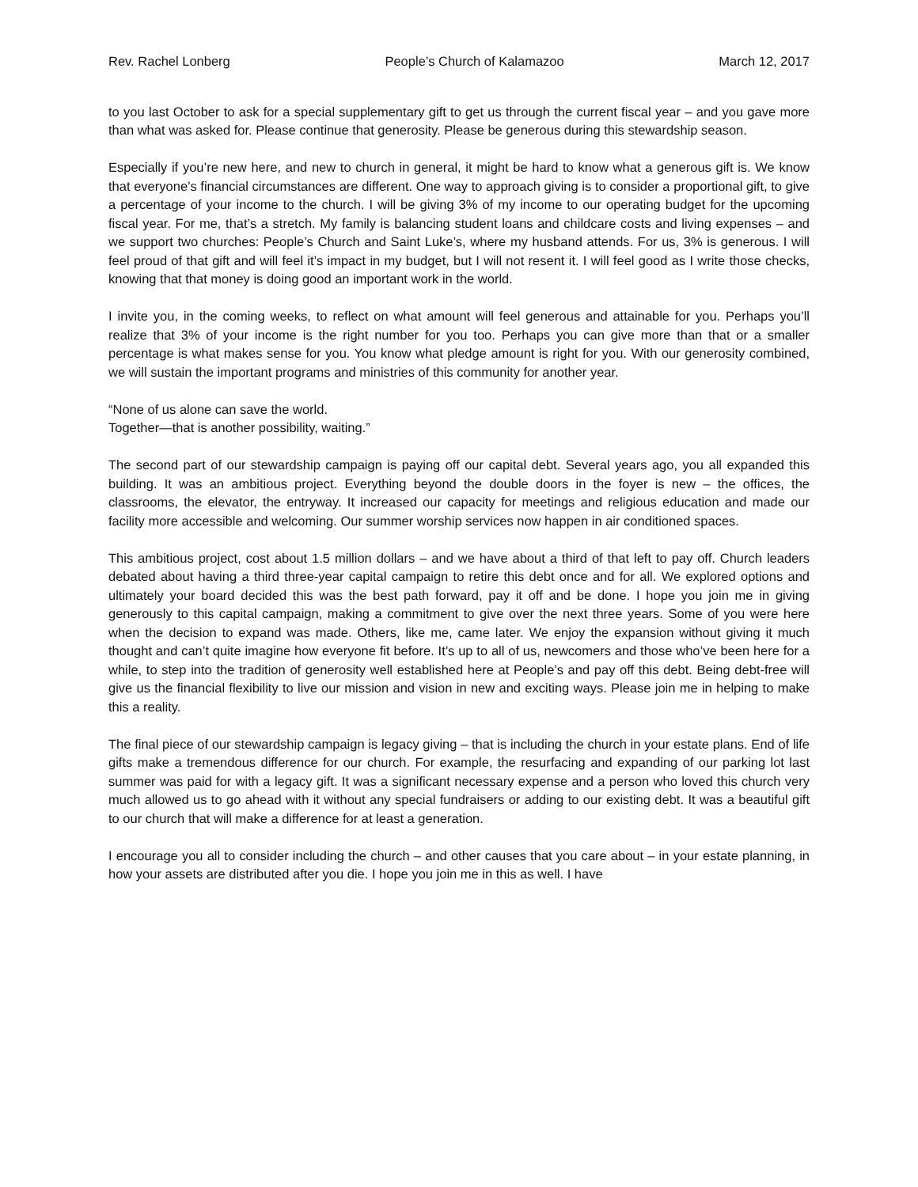Rev. Rachel Lonberg People’s Church of Kalamazoo March 12, 2017
to you last October to ask for a special supplementary gift to get us through the current fiscal year – and you gave more than what was asked for. Please continue that generosity. Please be generous during this stewardship season.
Especially if you’re new here, and new to church in general, it might be hard to know what a generous gift is. We know that everyone’s financial circumstances are different. One way to approach giving is to consider a proportional gift, to give a percentage of your income to the church. I will be giving 3% of my income to our operating budget for the upcoming fiscal year. For me, that’s a stretch. My family is balancing student loans and childcare costs and living expenses – and we support two churches: People’s Church and Saint Luke’s, where my husband attends. For us, 3% is generous. I will feel proud of that gift and will feel it’s impact in my budget, but I will not resent it. I will feel good as I write those checks, knowing that that money is doing good an important work in the world.
I invite you, in the coming weeks, to reflect on what amount will feel generous and attainable for you. Perhaps you’ll realize that 3% of your income is the right number for you too. Perhaps you can give more than that or a smaller percentage is what makes sense for you. You know what pledge amount is right for you. With our generosity combined, we will sustain the important programs and ministries of this community for another year.
“None of us alone can save the world.
Together—that is another possibility, waiting.”
The second part of our stewardship campaign is paying off our capital debt. Several years ago, you all expanded this building. It was an ambitious project. Everything beyond the double doors in the foyer is new – the offices, the classrooms, the elevator, the entryway. It increased our capacity for meetings and religious education and made our facility more accessible and welcoming. Our summer worship services now happen in air conditioned spaces.
This ambitious project, cost about 1.5 million dollars – and we have about a third of that left to pay off. Church leaders debated about having a third three-year capital campaign to retire this debt once and for all. We explored options and ultimately your board decided this was the best path forward, pay it off and be done. I hope you join me in giving generously to this capital campaign, making a commitment to give over the next three years. Some of you were here when the decision to expand was made. Others, like me, came later. We enjoy the expansion without giving it much thought and can’t quite imagine how everyone fit before. It’s up to all of us, newcomers and those who’ve been here for a while, to step into the tradition of generosity well established here at People’s and pay off this debt. Being debt-free will give us the financial flexibility to live our mission and vision in new and exciting ways. Please join me in helping to make this a reality.
The final piece of our stewardship campaign is legacy giving – that is including the church in your estate plans. End of life gifts make a tremendous difference for our church. For example, the resurfacing and expanding of our parking lot last summer was paid for with a legacy gift. It was a significant necessary expense and a person who loved this church very much allowed us to go ahead with it without any special fundraisers or adding to our existing debt. It was a beautiful gift to our church that will make a difference for at least a generation.
I encourage you all to consider including the church – and other causes that you care about – in your estate planning, in how your assets are distributed after you die. I hope you join me in this as well. I have